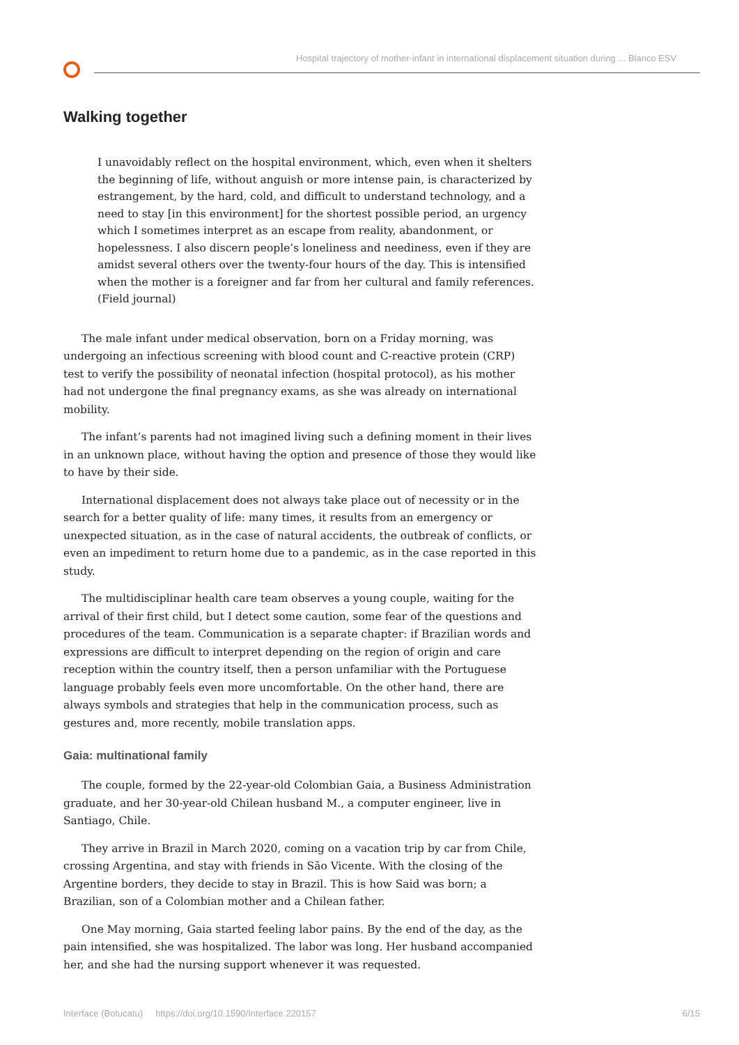Hospital trajectory of mother-infant in international displacement situation during ... Blanco ESV
Walking together
I unavoidably reflect on the hospital environment, which, even when it shelters the beginning of life, without anguish or more intense pain, is characterized by estrangement, by the hard, cold, and difficult to understand technology, and a need to stay [in this environment] for the shortest possible period, an urgency which I sometimes interpret as an escape from reality, abandonment, or hopelessness. I also discern people’s loneliness and neediness, even if they are amidst several others over the twenty-four hours of the day. This is intensified when the mother is a foreigner and far from her cultural and family references. (Field journal)
The male infant under medical observation, born on a Friday morning, was undergoing an infectious screening with blood count and C-reactive protein (CRP) test to verify the possibility of neonatal infection (hospital protocol), as his mother had not undergone the final pregnancy exams, as she was already on international mobility.
The infant’s parents had not imagined living such a defining moment in their lives in an unknown place, without having the option and presence of those they would like to have by their side.
International displacement does not always take place out of necessity or in the search for a better quality of life: many times, it results from an emergency or unexpected situation, as in the case of natural accidents, the outbreak of conflicts, or even an impediment to return home due to a pandemic, as in the case reported in this study.
The multidisciplinar health care team observes a young couple, waiting for the arrival of their first child, but I detect some caution, some fear of the questions and procedures of the team. Communication is a separate chapter: if Brazilian words and expressions are difficult to interpret depending on the region of origin and care reception within the country itself, then a person unfamiliar with the Portuguese language probably feels even more uncomfortable. On the other hand, there are always symbols and strategies that help in the communication process, such as gestures and, more recently, mobile translation apps.
Gaia: multinational family
The couple, formed by the 22-year-old Colombian Gaia, a Business Administration graduate, and her 30-year-old Chilean husband M., a computer engineer, live in Santiago, Chile.
They arrive in Brazil in March 2020, coming on a vacation trip by car from Chile, crossing Argentina, and stay with friends in São Vicente. With the closing of the Argentine borders, they decide to stay in Brazil. This is how Said was born; a Brazilian, son of a Colombian mother and a Chilean father.
One May morning, Gaia started feeling labor pains. By the end of the day, as the pain intensified, she was hospitalized. The labor was long. Her husband accompanied her, and she had the nursing support whenever it was requested.
Interface (Botucatu) https://doi.org/10.1590/Interface.220157 6/15